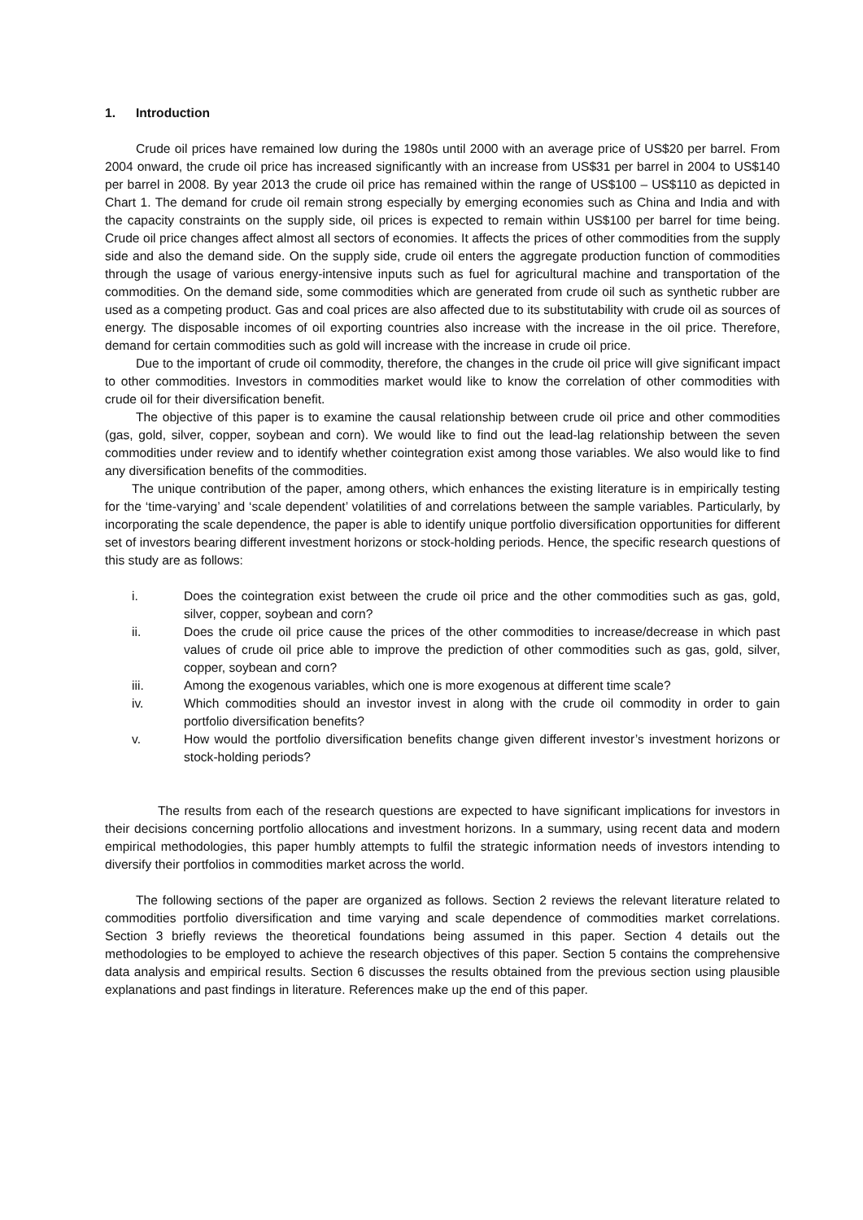1. Introduction
Crude oil prices have remained low during the 1980s until 2000 with an average price of US$20 per barrel. From 2004 onward, the crude oil price has increased significantly with an increase from US$31 per barrel in 2004 to US$140 per barrel in 2008. By year 2013 the crude oil price has remained within the range of US$100 – US$110 as depicted in Chart 1. The demand for crude oil remain strong especially by emerging economies such as China and India and with the capacity constraints on the supply side, oil prices is expected to remain within US$100 per barrel for time being. Crude oil price changes affect almost all sectors of economies. It affects the prices of other commodities from the supply side and also the demand side. On the supply side, crude oil enters the aggregate production function of commodities through the usage of various energy-intensive inputs such as fuel for agricultural machine and transportation of the commodities. On the demand side, some commodities which are generated from crude oil such as synthetic rubber are used as a competing product. Gas and coal prices are also affected due to its substitutability with crude oil as sources of energy. The disposable incomes of oil exporting countries also increase with the increase in the oil price. Therefore, demand for certain commodities such as gold will increase with the increase in crude oil price.
Due to the important of crude oil commodity, therefore, the changes in the crude oil price will give significant impact to other commodities. Investors in commodities market would like to know the correlation of other commodities with crude oil for their diversification benefit.
The objective of this paper is to examine the causal relationship between crude oil price and other commodities (gas, gold, silver, copper, soybean and corn). We would like to find out the lead-lag relationship between the seven commodities under review and to identify whether cointegration exist among those variables. We also would like to find any diversification benefits of the commodities.
The unique contribution of the paper, among others, which enhances the existing literature is in empirically testing for the ‘time-varying’ and ‘scale dependent’ volatilities of and correlations between the sample variables. Particularly, by incorporating the scale dependence, the paper is able to identify unique portfolio diversification opportunities for different set of investors bearing different investment horizons or stock-holding periods. Hence, the specific research questions of this study are as follows:
i. Does the cointegration exist between the crude oil price and the other commodities such as gas, gold, silver, copper, soybean and corn?
ii. Does the crude oil price cause the prices of the other commodities to increase/decrease in which past values of crude oil price able to improve the prediction of other commodities such as gas, gold, silver, copper, soybean and corn?
iii. Among the exogenous variables, which one is more exogenous at different time scale?
iv. Which commodities should an investor invest in along with the crude oil commodity in order to gain portfolio diversification benefits?
v. How would the portfolio diversification benefits change given different investor’s investment horizons or stock-holding periods?
The results from each of the research questions are expected to have significant implications for investors in their decisions concerning portfolio allocations and investment horizons. In a summary, using recent data and modern empirical methodologies, this paper humbly attempts to fulfil the strategic information needs of investors intending to diversify their portfolios in commodities market across the world.
The following sections of the paper are organized as follows. Section 2 reviews the relevant literature related to commodities portfolio diversification and time varying and scale dependence of commodities market correlations. Section 3 briefly reviews the theoretical foundations being assumed in this paper. Section 4 details out the methodologies to be employed to achieve the research objectives of this paper. Section 5 contains the comprehensive data analysis and empirical results. Section 6 discusses the results obtained from the previous section using plausible explanations and past findings in literature. References make up the end of this paper.